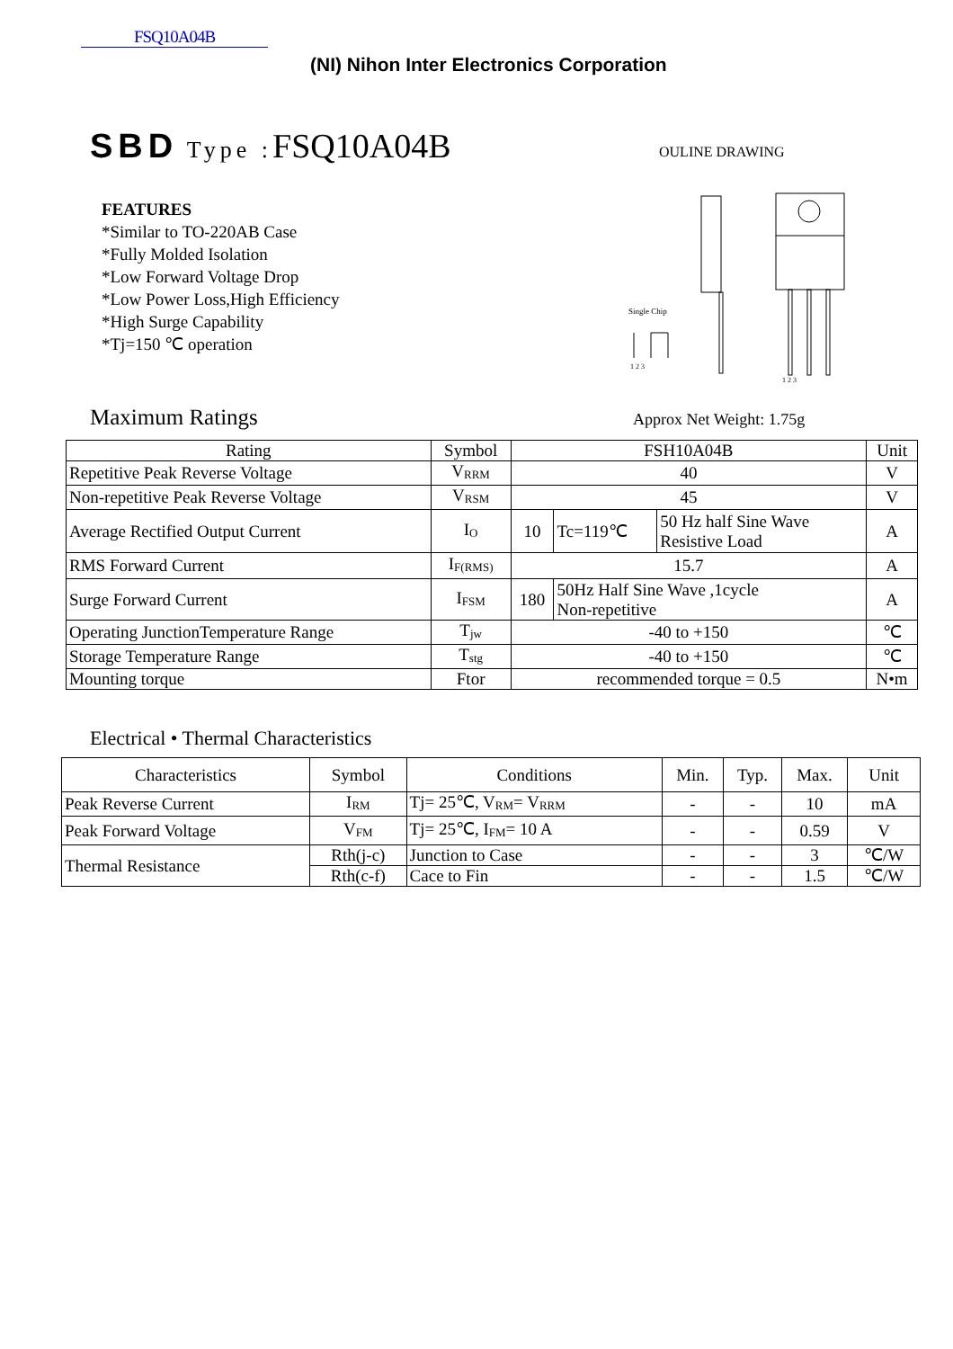FSQ10A04B
(NI) Nihon Inter Electronics Corporation
SBD Type : FSQ10A04B OULINE DRAWING
FEATURES
*Similar to TO-220AB Case
*Fully Molded Isolation
*Low Forward Voltage Drop
*Low Power Loss,High Efficiency
*High Surge Capability
*Tj=150 ℃ operation
Single Chip
1 2 3
1 2 3
Maximum Ratings Approx Net Weight: 1.75g
| Rating | Symbol | FSH10A04B | | | Unit |
| --- | --- | --- | --- | --- | --- |
| Repetitive Peak Reverse Voltage | V<sub>RRM</sub> | 40 | | | V |
| Non-repetitive Peak Reverse Voltage | V<sub>RSM</sub> | 45 | | | V |
| Average Rectified Output Current | I<sub>O</sub> | 10 | Tc=119℃ | 50 Hz half Sine Wave Resistive Load | A |
| RMS Forward Current | I<sub>F(RMS)</sub> | 15.7 | | | A |
| Surge Forward Current | I<sub>FSM</sub> | 180 | 50Hz Half Sine Wave ,1cycle Non-repetitive | | A |
| Operating JunctionTemperature Range | T<sub>jw</sub> | -40 to +150 | | | ℃ |
| Storage Temperature Range | T<sub>stg</sub> | -40 to +150 | | | ℃ |
| Mounting torque | Ftor | recommended torque = 0.5 | | | N•m |
Electrical • Thermal Characteristics
| Characteristics | Symbol | Conditions | Min. | Typ. | Max. | Unit |
| --- | --- | --- | --- | --- | --- | --- |
| Peak Reverse Current | I<sub>RM</sub> | Tj= 25℃, V<sub>RM</sub>= V<sub>RRM</sub> | - | - | 10 | mA |
| Peak Forward Voltage | V<sub>FM</sub> | Tj= 25℃, I<sub>FM</sub>= 10 A | - | - | 0.59 | V |
| Thermal Resistance | Rth(j-c) | Junction to Case | - | - | 3 | ℃/W |
| | Rth(c-f) | Cace to Fin | - | - | 1.5 | ℃/W |